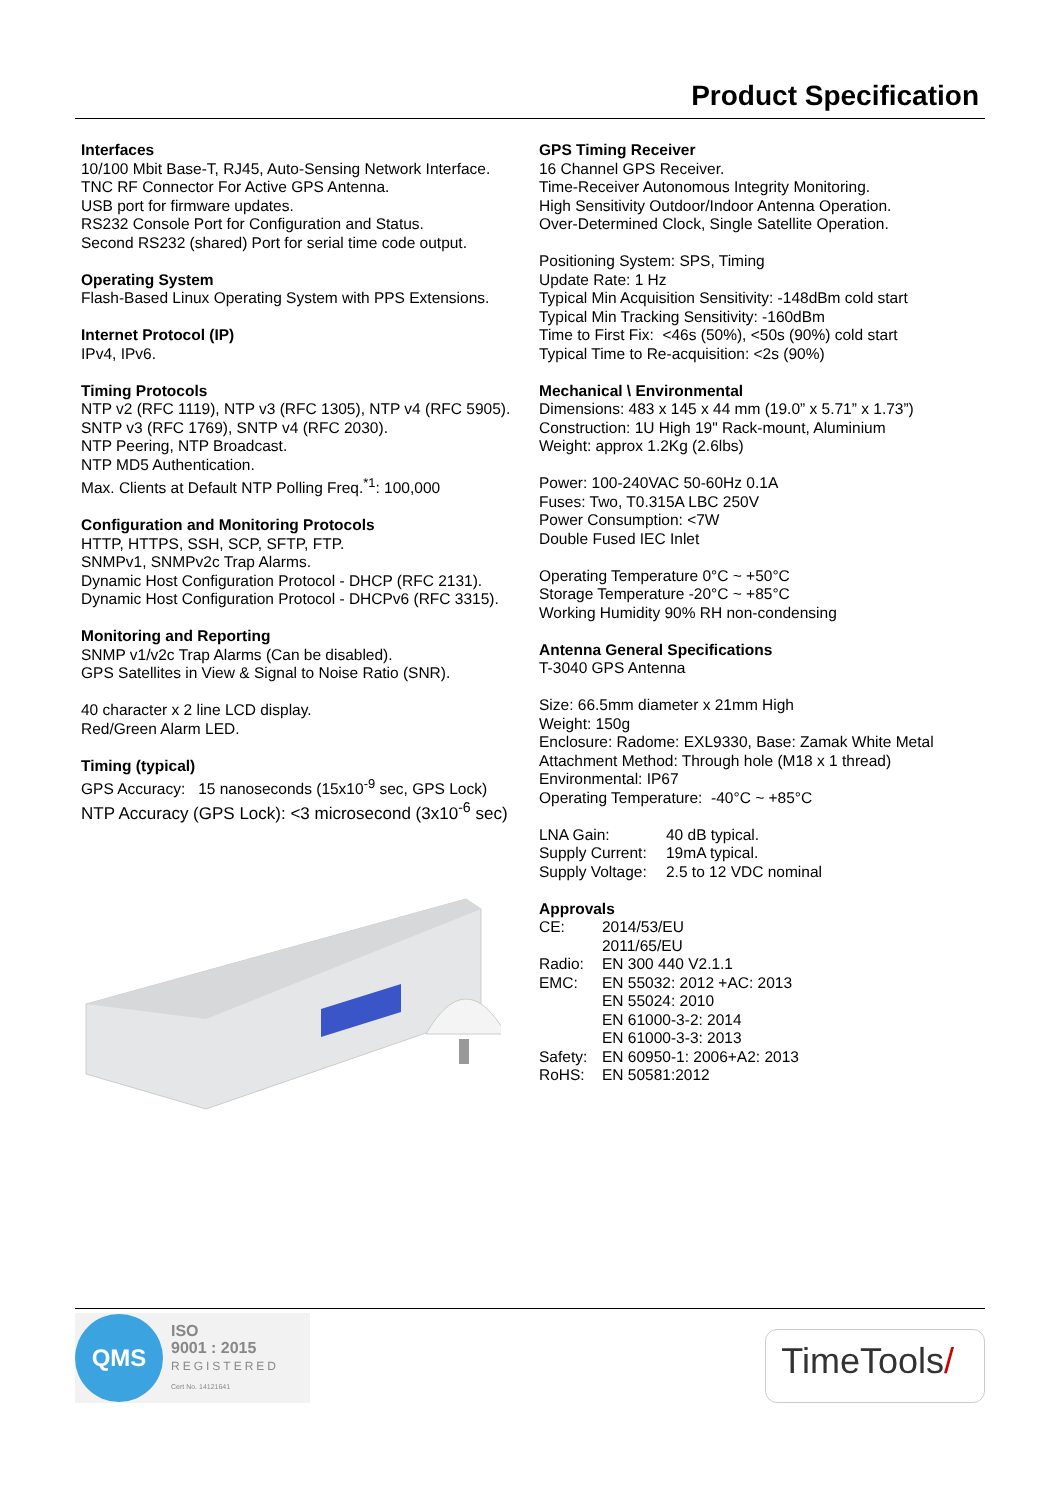Product Specification
Interfaces
10/100 Mbit Base-T, RJ45, Auto-Sensing Network Interface.
TNC RF Connector For Active GPS Antenna.
USB port for firmware updates.
RS232 Console Port for Configuration and Status.
Second RS232 (shared) Port for serial time code output.
Operating System
Flash-Based Linux Operating System with PPS Extensions.
Internet Protocol (IP)
IPv4, IPv6.
Timing Protocols
NTP v2 (RFC 1119), NTP v3 (RFC 1305), NTP v4 (RFC 5905).
SNTP v3 (RFC 1769), SNTP v4 (RFC 2030).
NTP Peering, NTP Broadcast.
NTP MD5 Authentication.
Max. Clients at Default NTP Polling Freq.<sup>*1</sup>: 100,000
Configuration and Monitoring Protocols
HTTP, HTTPS, SSH, SCP, SFTP, FTP.
SNMPv1, SNMPv2c Trap Alarms.
Dynamic Host Configuration Protocol - DHCP (RFC 2131).
Dynamic Host Configuration Protocol - DHCPv6 (RFC 3315).
Monitoring and Reporting
SNMP v1/v2c Trap Alarms (Can be disabled).
GPS Satellites in View & Signal to Noise Ratio (SNR).
40 character x 2 line LCD display.
Red/Green Alarm LED.
Timing (typical)
GPS Accuracy: 15 nanoseconds (15x10<sup>-9</sup> sec, GPS Lock)
NTP Accuracy (GPS Lock): <3 microsecond (3x10<sup>-6</sup> sec)
GPS Timing Receiver
16 Channel GPS Receiver.
Time-Receiver Autonomous Integrity Monitoring.
High Sensitivity Outdoor/Indoor Antenna Operation.
Over-Determined Clock, Single Satellite Operation.
Positioning System: SPS, Timing
Update Rate: 1 Hz
Typical Min Acquisition Sensitivity: -148dBm cold start
Typical Min Tracking Sensitivity: -160dBm
Time to First Fix: <46s (50%), <50s (90%) cold start
Typical Time to Re-acquisition: <2s (90%)
Mechanical \ Environmental
Dimensions: 483 x 145 x 44 mm (19.0” x 5.71” x 1.73”)
Construction: 1U High 19" Rack-mount, Aluminium
Weight: approx 1.2Kg (2.6lbs)
Power: 100-240VAC 50-60Hz 0.1A
Fuses: Two, T0.315A LBC 250V
Power Consumption: <7W
Double Fused IEC Inlet
Operating Temperature 0°C ~ +50°C
Storage Temperature -20°C ~ +85°C
Working Humidity 90% RH non-condensing
Antenna General Specifications
T-3040 GPS Antenna
Size: 66.5mm diameter x 21mm High
Weight: 150g
Enclosure: Radome: EXL9330, Base: Zamak White Metal
Attachment Method: Through hole (M18 x 1 thread)
Environmental: IP67
Operating Temperature: -40°C ~ +85°C
| LNA Gain: | 40 dB typical. |
| Supply Current: | 19mA typical. |
| Supply Voltage: | 2.5 to 12 VDC nominal |
Approvals
| CE: | 2014/53/EU |
| | 2011/65/EU |
| Radio: | EN 300 440 V2.1.1 |
| EMC: | EN 55032: 2012 +AC: 2013 |
| | EN 55024: 2010 |
| | EN 61000-3-2: 2014 |
| | EN 61000-3-3: 2013 |
| Safety: | EN 60950-1: 2006+A2: 2013 |
| RoHS: | EN 50581:2012 |
QMS
ISO
9001 : 2015
REGISTERED
Cert No. 14121641
TimeTools/